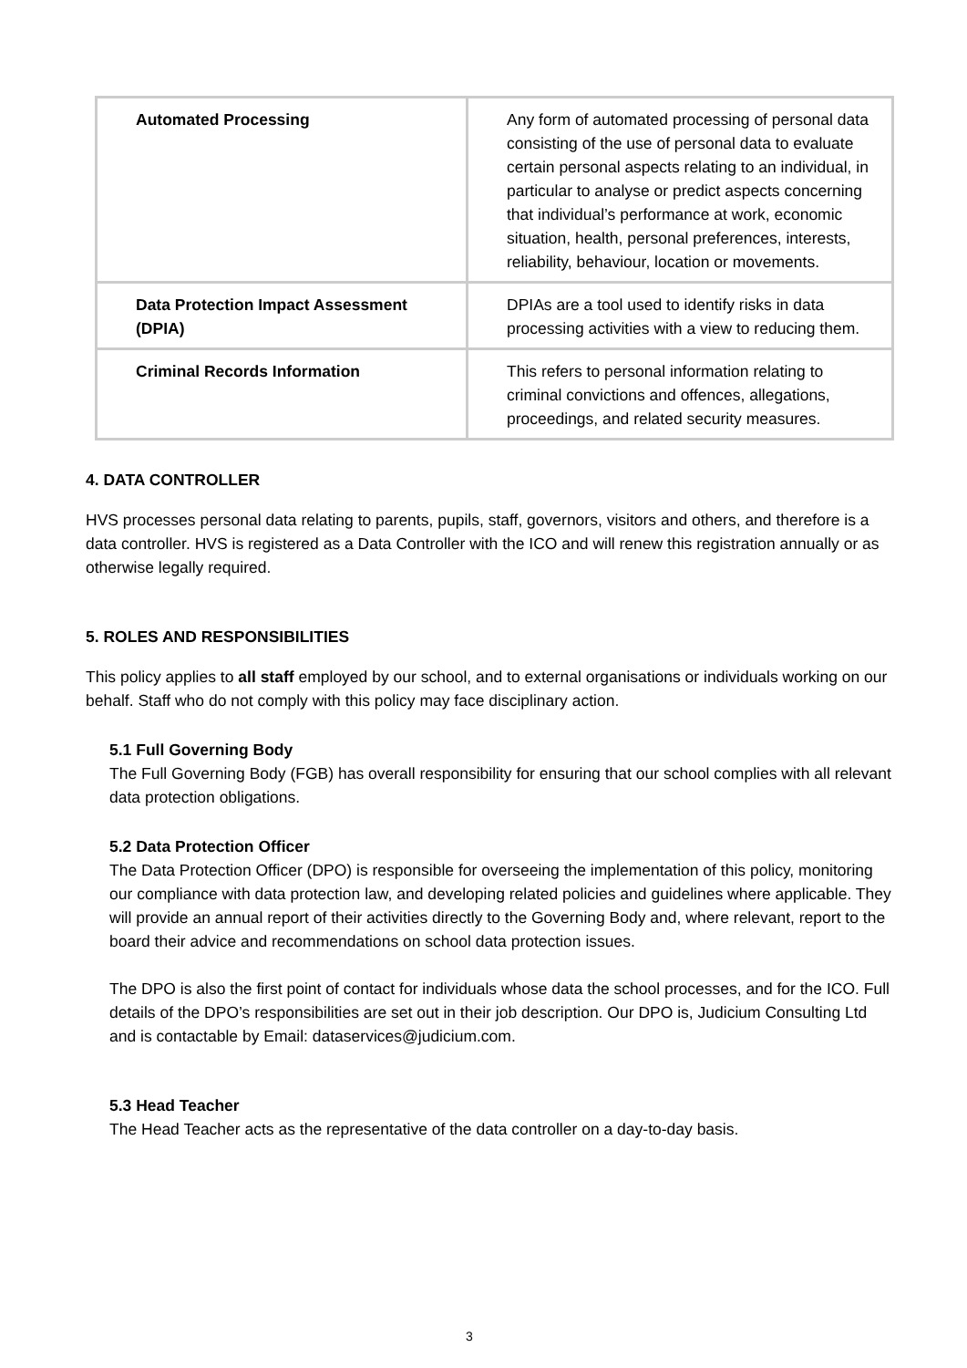| Automated Processing | Any form of automated processing of personal data consisting of the use of personal data to evaluate certain personal aspects relating to an individual, in particular to analyse or predict aspects concerning that individual’s performance at work, economic situation, health, personal preferences, interests, reliability, behaviour, location or movements. |
| Data Protection Impact Assessment (DPIA) | DPIAs are a tool used to identify risks in data processing activities with a view to reducing them. |
| Criminal Records Information | This refers to personal information relating to criminal convictions and offences, allegations, proceedings, and related security measures. |
4. DATA CONTROLLER
HVS processes personal data relating to parents, pupils, staff, governors, visitors and others, and therefore is a data controller. HVS is registered as a Data Controller with the ICO and will renew this registration annually or as otherwise legally required.
5. ROLES AND RESPONSIBILITIES
This policy applies to all staff employed by our school, and to external organisations or individuals working on our behalf. Staff who do not comply with this policy may face disciplinary action.
5.1 Full Governing Body
The Full Governing Body (FGB) has overall responsibility for ensuring that our school complies with all relevant data protection obligations.
5.2 Data Protection Officer
The Data Protection Officer (DPO) is responsible for overseeing the implementation of this policy, monitoring our compliance with data protection law, and developing related policies and guidelines where applicable. They will provide an annual report of their activities directly to the Governing Body and, where relevant, report to the board their advice and recommendations on school data protection issues.
The DPO is also the first point of contact for individuals whose data the school processes, and for the ICO. Full details of the DPO’s responsibilities are set out in their job description. Our DPO is, Judicium Consulting Ltd and is contactable by Email: dataservices@judicium.com.
5.3 Head Teacher
The Head Teacher acts as the representative of the data controller on a day-to-day basis.
3